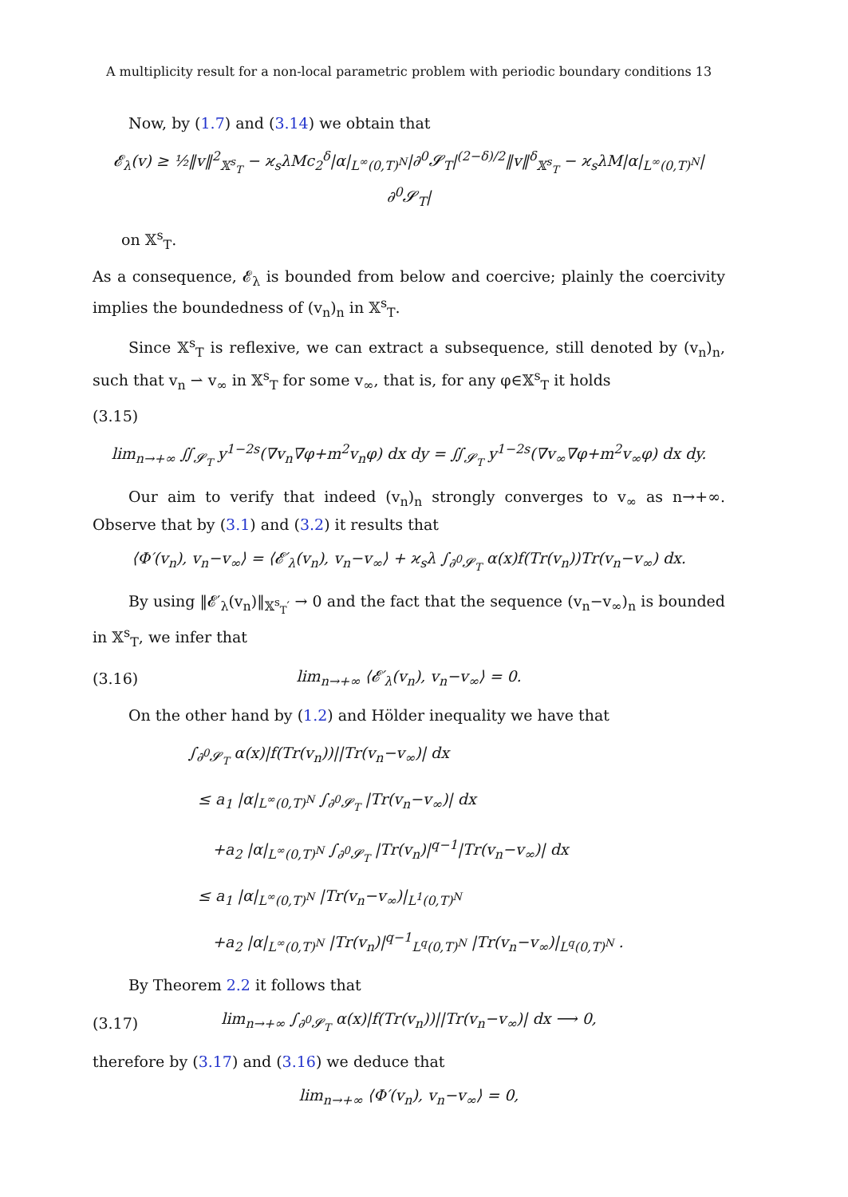A multiplicity result for a non-local parametric problem with periodic boundary conditions 13
Now, by (1.7) and (3.14) we obtain that
𝓔<sub>λ</sub>(v) ≥ ½‖v‖<sup>2</sup><sub>𝕏<sup>s</sup><sub>T</sub></sub> − ϰ<sub>s</sub>λMc<sub>2</sub><sup>δ</sup>|α|<sub>L<sup>∞</sup>(0,T)<sup>N</sup></sub>|∂<sup>0</sup>𝓢<sub>T</sub>|<sup>(2−δ)/2</sup>‖v‖<sup>δ</sup><sub>𝕏<sup>s</sup><sub>T</sub></sub> − ϰ<sub>s</sub>λM|α|<sub>L<sup>∞</sup>(0,T)<sup>N</sup></sub>|∂<sup>0</sup>𝓢<sub>T</sub>|
on 𝕏<sup>s</sup><sub>T</sub>.
As a consequence, 𝓔<sub>λ</sub> is bounded from below and coercive; plainly the coercivity implies the boundedness of (v<sub>n</sub>)<sub>n</sub> in 𝕏<sup>s</sup><sub>T</sub>.
Since 𝕏<sup>s</sup><sub>T</sub> is reflexive, we can extract a subsequence, still denoted by (v<sub>n</sub>)<sub>n</sub>, such that v<sub>n</sub> ⇀ v<sub>∞</sub> in 𝕏<sup>s</sup><sub>T</sub> for some v<sub>∞</sub>, that is, for any φ∈𝕏<sup>s</sup><sub>T</sub> it holds
(3.15)
lim<sub>n→+∞</sub> ∬<sub>𝓢<sub>T</sub></sub> y<sup>1−2s</sup>(∇v<sub>n</sub>∇φ+m<sup>2</sup>v<sub>n</sub>φ) dx dy = ∬<sub>𝓢<sub>T</sub></sub> y<sup>1−2s</sup>(∇v<sub>∞</sub>∇φ+m<sup>2</sup>v<sub>∞</sub>φ) dx dy.
Our aim to verify that indeed (v<sub>n</sub>)<sub>n</sub> strongly converges to v<sub>∞</sub> as n→+∞. Observe that by (3.1) and (3.2) it results that
⟨Φ′(v<sub>n</sub>), v<sub>n</sub>−v<sub>∞</sub>⟩ = ⟨𝓔′<sub>λ</sub>(v<sub>n</sub>), v<sub>n</sub>−v<sub>∞</sub>⟩ + ϰ<sub>s</sub>λ ∫<sub>∂<sup>0</sup>𝓢<sub>T</sub></sub> α(x)f(Tr(v<sub>n</sub>))Tr(v<sub>n</sub>−v<sub>∞</sub>) dx.
By using ‖𝓔′<sub>λ</sub>(v<sub>n</sub>)‖<sub>𝕏<sup>s</sup><sub>T</sub>′</sub> → 0 and the fact that the sequence (v<sub>n</sub>−v<sub>∞</sub>)<sub>n</sub> is bounded in 𝕏<sup>s</sup><sub>T</sub>, we infer that
(3.16) lim<sub>n→+∞</sub> ⟨𝓔′<sub>λ</sub>(v<sub>n</sub>), v<sub>n</sub>−v<sub>∞</sub>⟩ = 0.
On the other hand by (1.2) and Hölder inequality we have that
∫<sub>∂<sup>0</sup>𝓢<sub>T</sub></sub> α(x)|f(Tr(v<sub>n</sub>))||Tr(v<sub>n</sub>−v<sub>∞</sub>)| dx
≤ a<sub>1</sub> |α|<sub>L<sup>∞</sup>(0,T)<sup>N</sup></sub> ∫<sub>∂<sup>0</sup>𝓢<sub>T</sub></sub> |Tr(v<sub>n</sub>−v<sub>∞</sub>)| dx
+a<sub>2</sub> |α|<sub>L<sup>∞</sup>(0,T)<sup>N</sup></sub> ∫<sub>∂<sup>0</sup>𝓢<sub>T</sub></sub> |Tr(v<sub>n</sub>)|<sup>q−1</sup>|Tr(v<sub>n</sub>−v<sub>∞</sub>)| dx
≤ a<sub>1</sub> |α|<sub>L<sup>∞</sup>(0,T)<sup>N</sup></sub> |Tr(v<sub>n</sub>−v<sub>∞</sub>)|<sub>L<sup>1</sup>(0,T)<sup>N</sup></sub>
+a<sub>2</sub> |α|<sub>L<sup>∞</sup>(0,T)<sup>N</sup></sub> |Tr(v<sub>n</sub>)|<sup>q−1</sup><sub>L<sup>q</sup>(0,T)<sup>N</sup></sub> |Tr(v<sub>n</sub>−v<sub>∞</sub>)|<sub>L<sup>q</sup>(0,T)<sup>N</sup></sub> .
By Theorem 2.2 it follows that
(3.17) lim<sub>n→+∞</sub> ∫<sub>∂<sup>0</sup>𝓢<sub>T</sub></sub> α(x)|f(Tr(v<sub>n</sub>))||Tr(v<sub>n</sub>−v<sub>∞</sub>)| dx ⟶ 0,
therefore by (3.17) and (3.16) we deduce that
lim<sub>n→+∞</sub> ⟨Φ′(v<sub>n</sub>), v<sub>n</sub>−v<sub>∞</sub>⟩ = 0,